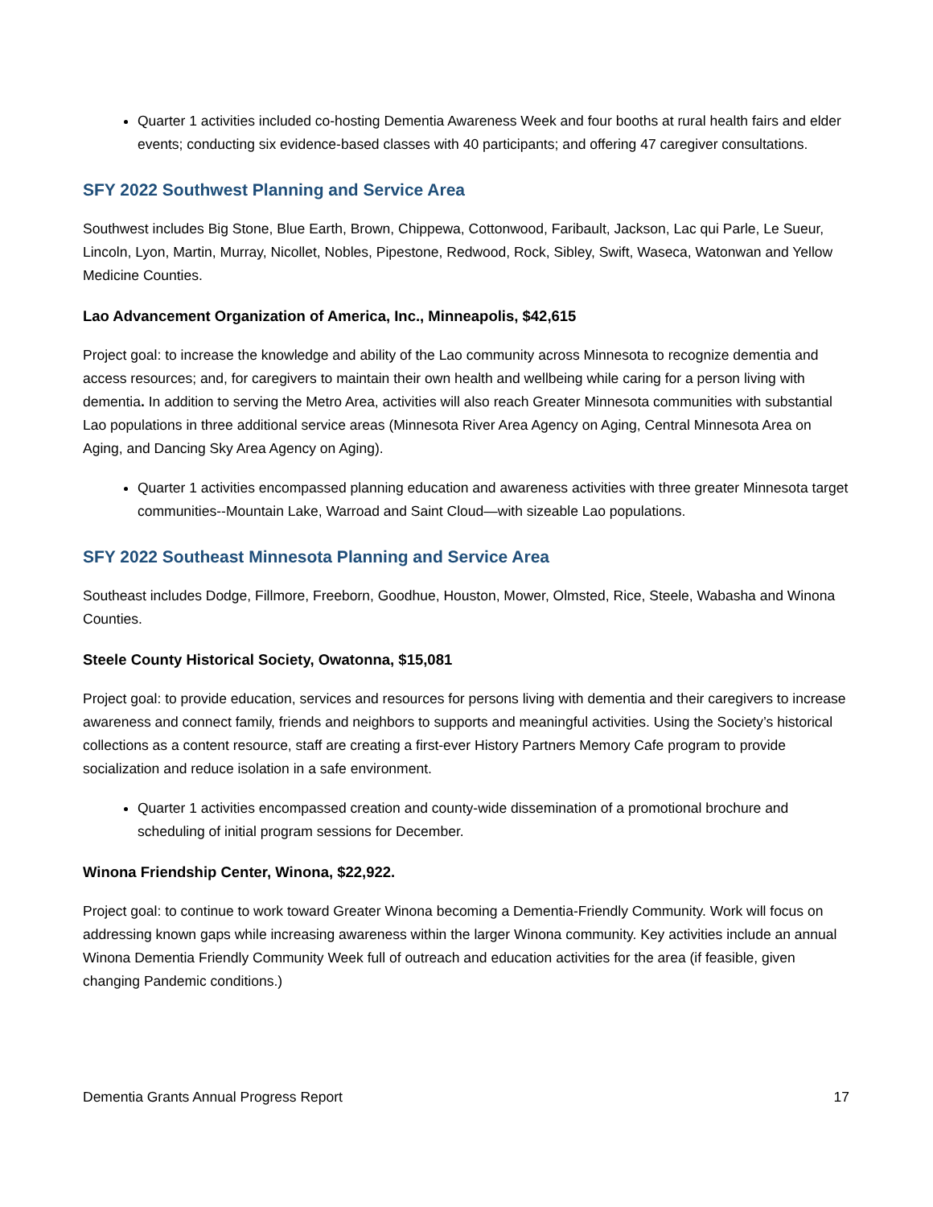Quarter 1 activities included co-hosting Dementia Awareness Week and four booths at rural health fairs and elder events; conducting six evidence-based classes with 40 participants; and offering 47 caregiver consultations.
SFY 2022 Southwest Planning and Service Area
Southwest includes Big Stone, Blue Earth, Brown, Chippewa, Cottonwood, Faribault, Jackson, Lac qui Parle, Le Sueur, Lincoln, Lyon, Martin, Murray, Nicollet, Nobles, Pipestone, Redwood, Rock, Sibley, Swift, Waseca, Watonwan and Yellow Medicine Counties.
Lao Advancement Organization of America, Inc., Minneapolis, $42,615
Project goal: to increase the knowledge and ability of the Lao community across Minnesota to recognize dementia and access resources; and, for caregivers to maintain their own health and wellbeing while caring for a person living with dementia. In addition to serving the Metro Area, activities will also reach Greater Minnesota communities with substantial Lao populations in three additional service areas (Minnesota River Area Agency on Aging, Central Minnesota Area on Aging, and Dancing Sky Area Agency on Aging).
Quarter 1 activities encompassed planning education and awareness activities with three greater Minnesota target communities--Mountain Lake, Warroad and Saint Cloud—with sizeable Lao populations.
SFY 2022 Southeast Minnesota Planning and Service Area
Southeast includes Dodge, Fillmore, Freeborn, Goodhue, Houston, Mower, Olmsted, Rice, Steele, Wabasha and Winona Counties.
Steele County Historical Society, Owatonna, $15,081
Project goal: to provide education, services and resources for persons living with dementia and their caregivers to increase awareness and connect family, friends and neighbors to supports and meaningful activities. Using the Society’s historical collections as a content resource, staff are creating a first-ever History Partners Memory Cafe program to provide socialization and reduce isolation in a safe environment.
Quarter 1 activities encompassed creation and county-wide dissemination of a promotional brochure and scheduling of initial program sessions for December.
Winona Friendship Center, Winona, $22,922.
Project goal: to continue to work toward Greater Winona becoming a Dementia-Friendly Community. Work will focus on addressing known gaps while increasing awareness within the larger Winona community. Key activities include an annual Winona Dementia Friendly Community Week full of outreach and education activities for the area (if feasible, given changing Pandemic conditions.)
Dementia Grants Annual Progress Report 17